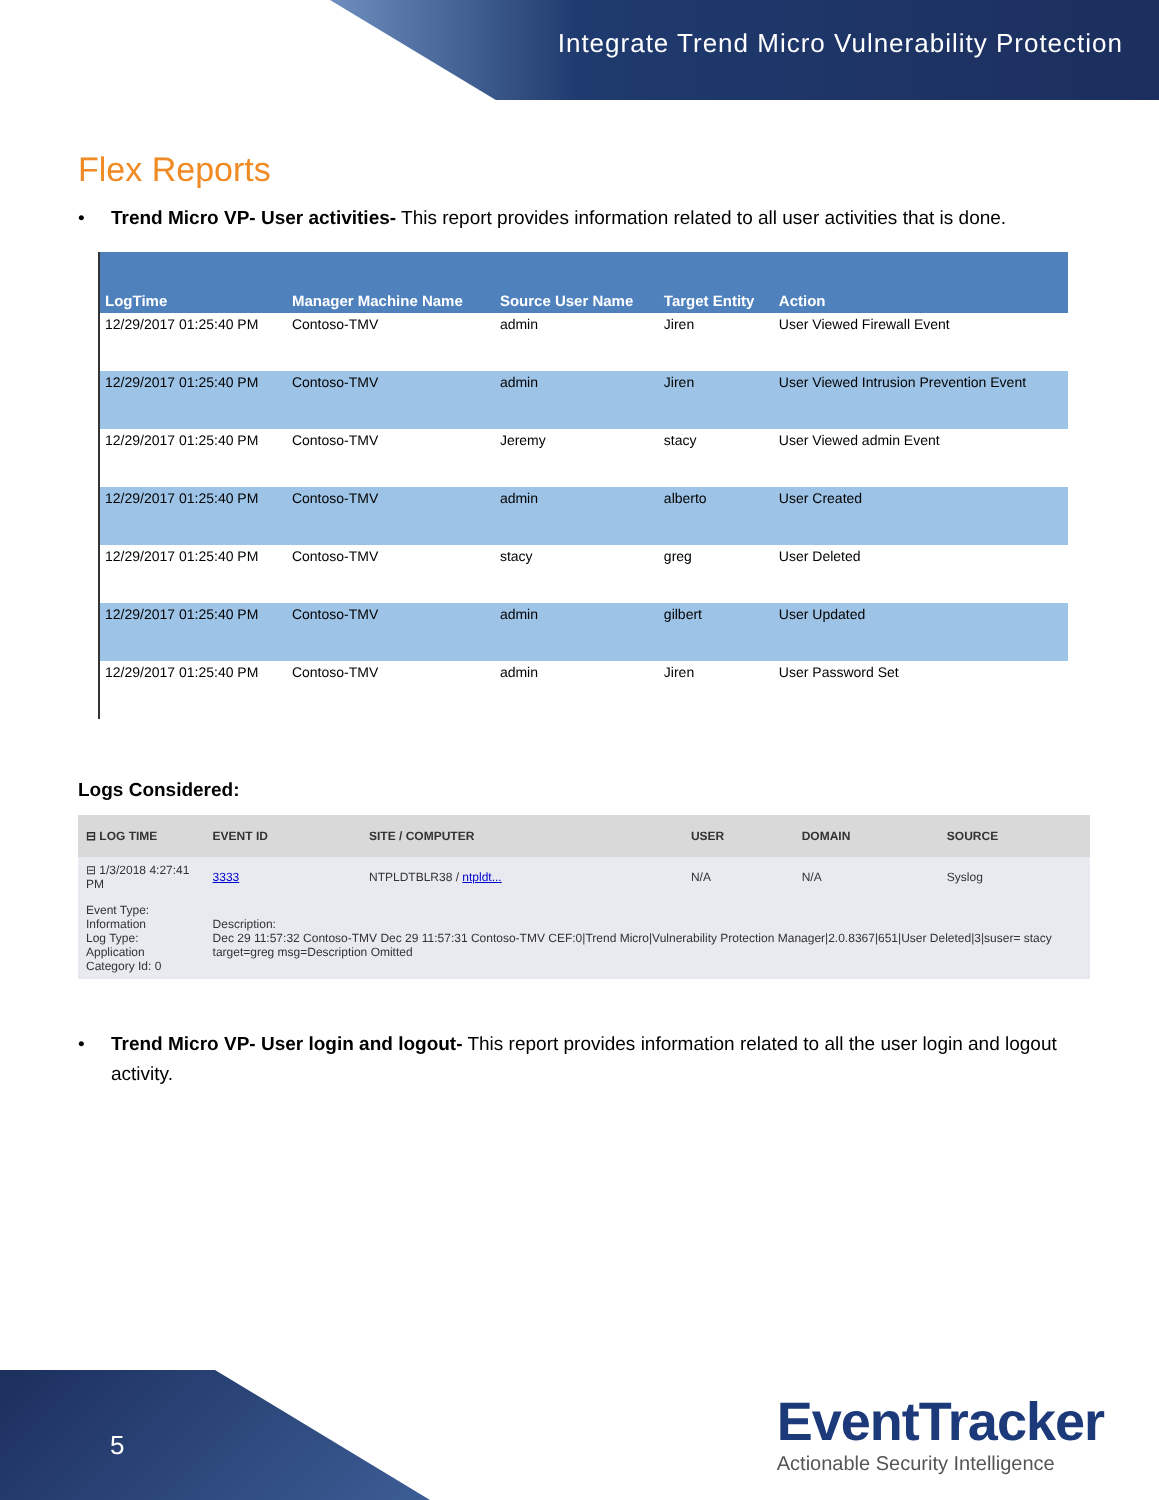Integrate Trend Micro Vulnerability Protection
Flex Reports
• Trend Micro VP- User activities- This report provides information related to all user activities that is done.
| LogTime | Manager Machine Name | Source User Name | Target Entity | Action |
| --- | --- | --- | --- | --- |
| 12/29/2017 01:25:40 PM | Contoso-TMV | admin | Jiren | User Viewed Firewall Event |
| 12/29/2017 01:25:40 PM | Contoso-TMV | admin | Jiren | User Viewed Intrusion Prevention Event |
| 12/29/2017 01:25:40 PM | Contoso-TMV | Jeremy | stacy | User Viewed admin Event |
| 12/29/2017 01:25:40 PM | Contoso-TMV | admin | alberto | User Created |
| 12/29/2017 01:25:40 PM | Contoso-TMV | stacy | greg | User Deleted |
| 12/29/2017 01:25:40 PM | Contoso-TMV | admin | gilbert | User Updated |
| 12/29/2017 01:25:40 PM | Contoso-TMV | admin | Jiren | User Password Set |
Logs Considered:
| ⊟ LOG TIME | EVENT ID | SITE / COMPUTER | USER | DOMAIN | SOURCE |
| --- | --- | --- | --- | --- | --- |
| ⊟ 1/3/2018 4:27:41 PM | 3333 | NTPLDTBLR38 / ntpldt... | N/A | N/A | Syslog |
| Event Type: Information Log Type: Application Category Id: 0 | Description: Dec 29 11:57:32 Contoso-TMV Dec 29 11:57:31 Contoso-TMV CEF:0/Trend Micro/Vulnerability Protection Manager/2.0.8367/651/User Deleted/3/suser= stacy target=greg msg=Description Omitted | | | | |
• Trend Micro VP- User login and logout- This report provides information related to all the user login and logout activity.
5
EventTracker
Actionable Security Intelligence